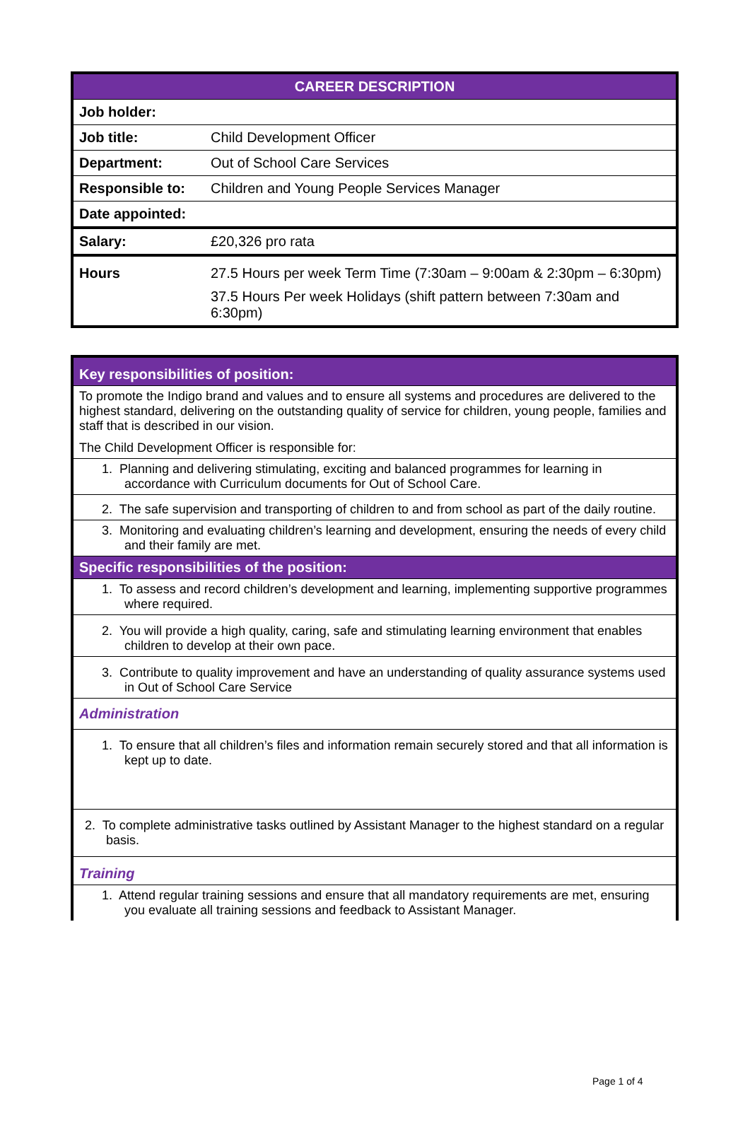| CAREER DESCRIPTION | |
| Job holder: | |
| Job title: | Child Development Officer |
| Department: | Out of School Care Services |
| Responsible to: | Children and Young People Services Manager |
| Date appointed: | |
| Salary: | £20,326 pro rata |
| Hours | 27.5 Hours per week Term Time (7:30am – 9:00am & 2:30pm – 6:30pm) 37.5 Hours Per week Holidays (shift pattern between 7:30am and 6:30pm) |
| Key responsibilities of position: |
| To promote the Indigo brand and values and to ensure all systems and procedures are delivered to the highest standard, delivering on the outstanding quality of service for children, young people, families and staff that is described in our vision. The Child Development Officer is responsible for: |
| 1. Planning and delivering stimulating, exciting and balanced programmes for learning in accordance with Curriculum documents for Out of School Care. |
| 2. The safe supervision and transporting of children to and from school as part of the daily routine. |
| 3. Monitoring and evaluating children’s learning and development, ensuring the needs of every child and their family are met. |
| Specific responsibilities of the position: |
| 1. To assess and record children’s development and learning, implementing supportive programmes where required. |
| 2. You will provide a high quality, caring, safe and stimulating learning environment that enables children to develop at their own pace. |
| 3. Contribute to quality improvement and have an understanding of quality assurance systems used in Out of School Care Service |
| Administration |
| 1. To ensure that all children’s files and information remain securely stored and that all information is kept up to date. |
| 2. To complete administrative tasks outlined by Assistant Manager to the highest standard on a regular basis. |
| Training |
| 1. Attend regular training sessions and ensure that all mandatory requirements are met, ensuring you evaluate all training sessions and feedback to Assistant Manager. |
Page 1 of 4